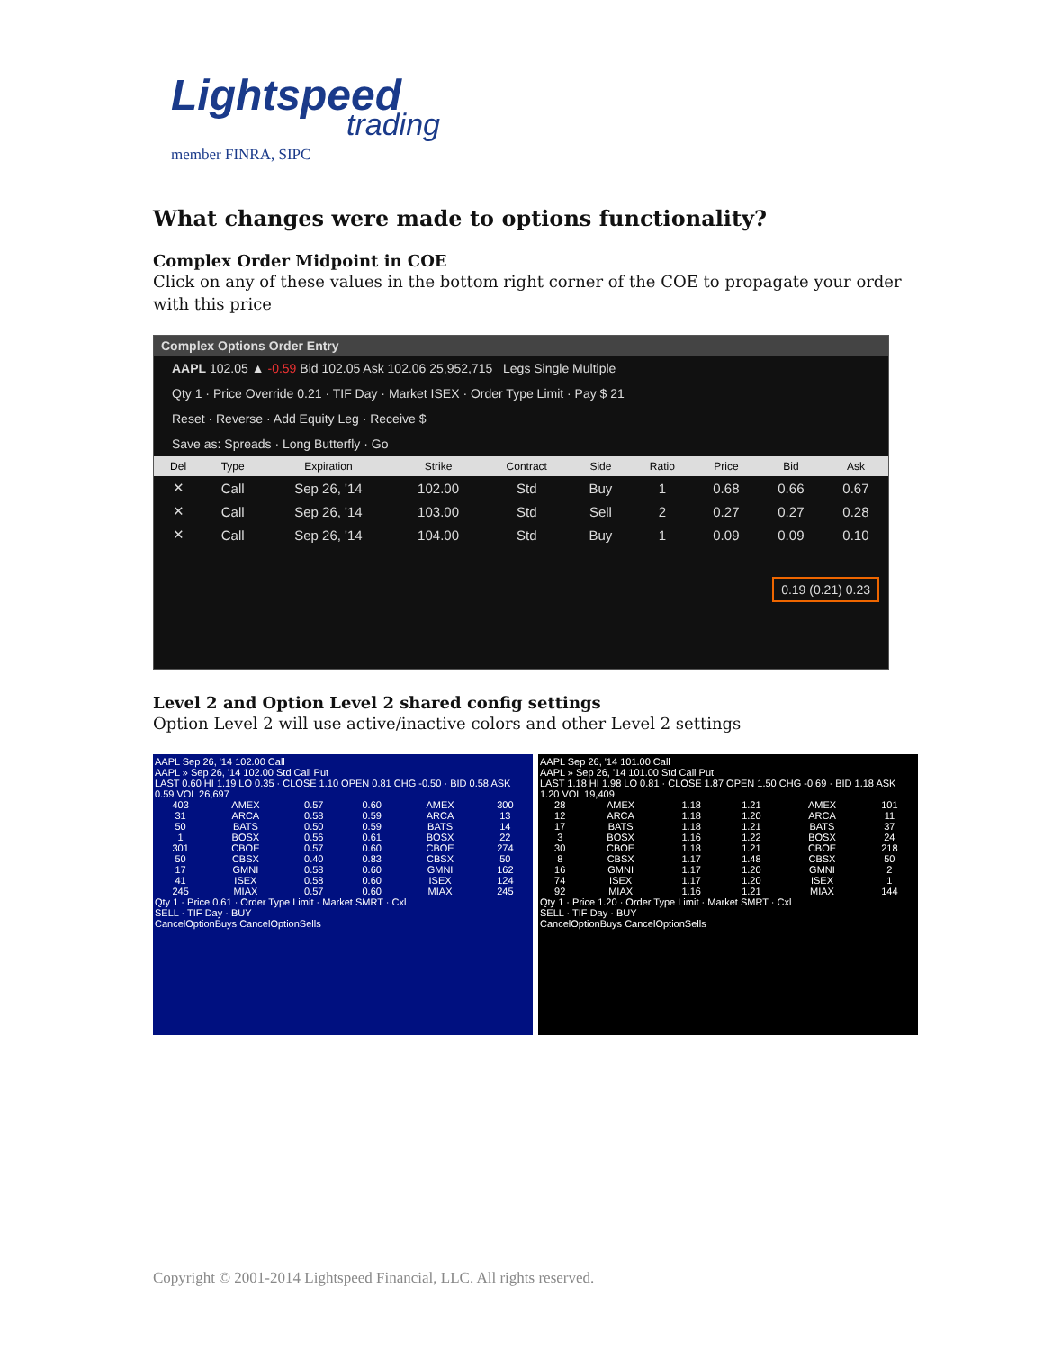Lightspeed
trading
member FINRA, SIPC
What changes were made to options functionality?
Complex Order Midpoint in COE
Click on any of these values in the bottom right corner of the COE to propagate your order with this price
Complex Options Order Entry
AAPL 102.05 ▲ -0.59 Bid 102.05 Ask 102.06 25,952,715 Legs Single Multiple
Qty 1 · Price Override 0.21 · TIF Day · Market ISEX · Order Type Limit · Pay $ 21
Reset · Reverse · Add Equity Leg · Receive $
Save as: Spreads · Long Butterfly · Go
| Del | Type | Expiration | Strike | Contract | Side | Ratio | Price | Bid | Ask |
| --- | --- | --- | --- | --- | --- | --- | --- | --- | --- |
| ✕ | Call | Sep 26, '14 | 102.00 | Std | Buy | 1 | 0.68 | 0.66 | 0.67 |
| ✕ | Call | Sep 26, '14 | 103.00 | Std | Sell | 2 | 0.27 | 0.27 | 0.28 |
| ✕ | Call | Sep 26, '14 | 104.00 | Std | Buy | 1 | 0.09 | 0.09 | 0.10 |
0.19 (0.21) 0.23
Level 2 and Option Level 2 shared config settings
Option Level 2 will use active/inactive colors and other Level 2 settings
AAPL Sep 26, '14 102.00 Call
AAPL » Sep 26, '14 102.00 Std Call Put
LAST 0.60 HI 1.19 LO 0.35 · CLOSE 1.10 OPEN 0.81 CHG -0.50 · BID 0.58 ASK 0.59 VOL 26,697
| 403 | AMEX | 0.57 | 0.60 | AMEX | 300 |
| 31 | ARCA | 0.58 | 0.59 | ARCA | 13 |
| 50 | BATS | 0.50 | 0.59 | BATS | 14 |
| 1 | BOSX | 0.56 | 0.61 | BOSX | 22 |
| 301 | CBOE | 0.57 | 0.60 | CBOE | 274 |
| 50 | CBSX | 0.40 | 0.83 | CBSX | 50 |
| 17 | GMNI | 0.58 | 0.60 | GMNI | 162 |
| 41 | ISEX | 0.58 | 0.60 | ISEX | 124 |
| 245 | MIAX | 0.57 | 0.60 | MIAX | 245 |
Qty 1 · Price 0.61 · Order Type Limit · Market SMRT · Cxl
SELL · TIF Day · BUY
CancelOptionBuys CancelOptionSells
AAPL Sep 26, '14 101.00 Call
AAPL » Sep 26, '14 101.00 Std Call Put
LAST 1.18 HI 1.98 LO 0.81 · CLOSE 1.87 OPEN 1.50 CHG -0.69 · BID 1.18 ASK 1.20 VOL 19,409
| 28 | AMEX | 1.18 | 1.21 | AMEX | 101 |
| 12 | ARCA | 1.18 | 1.20 | ARCA | 11 |
| 17 | BATS | 1.18 | 1.21 | BATS | 37 |
| 3 | BOSX | 1.16 | 1.22 | BOSX | 24 |
| 30 | CBOE | 1.18 | 1.21 | CBOE | 218 |
| 8 | CBSX | 1.17 | 1.48 | CBSX | 50 |
| 16 | GMNI | 1.17 | 1.20 | GMNI | 2 |
| 74 | ISEX | 1.17 | 1.20 | ISEX | 1 |
| 92 | MIAX | 1.16 | 1.21 | MIAX | 144 |
Qty 1 · Price 1.20 · Order Type Limit · Market SMRT · Cxl
SELL · TIF Day · BUY
CancelOptionBuys CancelOptionSells
Copyright © 2001-2014 Lightspeed Financial, LLC. All rights reserved.